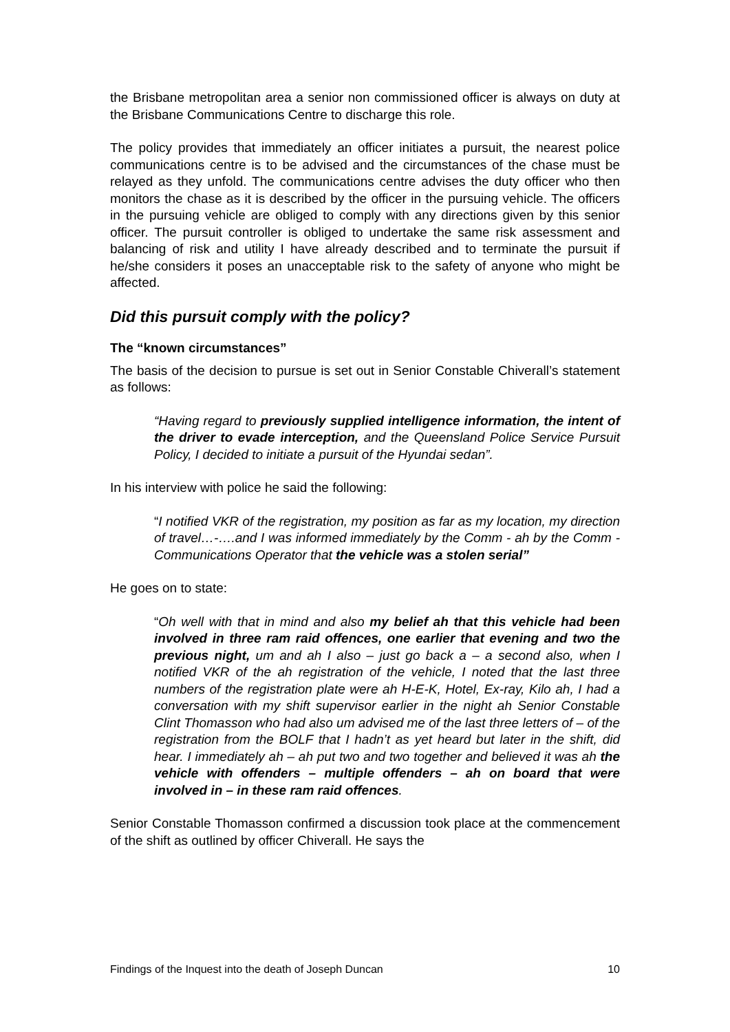the Brisbane metropolitan area a senior non commissioned officer is always on duty at the Brisbane Communications Centre to discharge this role.
The policy provides that immediately an officer initiates a pursuit, the nearest police communications centre is to be advised and the circumstances of the chase must be relayed as they unfold. The communications centre advises the duty officer who then monitors the chase as it is described by the officer in the pursuing vehicle. The officers in the pursuing vehicle are obliged to comply with any directions given by this senior officer. The pursuit controller is obliged to undertake the same risk assessment and balancing of risk and utility I have already described and to terminate the pursuit if he/she considers it poses an unacceptable risk to the safety of anyone who might be affected.
Did this pursuit comply with the policy?
The “known circumstances”
The basis of the decision to pursue is set out in Senior Constable Chiverall’s statement as follows:
“Having regard to previously supplied intelligence information, the intent of the driver to evade interception, and the Queensland Police Service Pursuit Policy, I decided to initiate a pursuit of the Hyundai sedan”.
In his interview with police he said the following:
“I notified VKR of the registration, my position as far as my location, my direction of travel…-….and I was informed immediately by the Comm - ah by the Comm - Communications Operator that the vehicle was a stolen serial”
He goes on to state:
“Oh well with that in mind and also my belief ah that this vehicle had been involved in three ram raid offences, one earlier that evening and two the previous night, um and ah I also – just go back a – a second also, when I notified VKR of the ah registration of the vehicle, I noted that the last three numbers of the registration plate were ah H-E-K, Hotel, Ex-ray, Kilo ah, I had a conversation with my shift supervisor earlier in the night ah Senior Constable Clint Thomasson who had also um advised me of the last three letters of – of the registration from the BOLF that I hadn’t as yet heard but later in the shift, did hear. I immediately ah – ah put two and two together and believed it was ah the vehicle with offenders – multiple offenders – ah on board that were involved in – in these ram raid offences.
Senior Constable Thomasson confirmed a discussion took place at the commencement of the shift as outlined by officer Chiverall. He says the
Findings of the Inquest into the death of Joseph Duncan 10